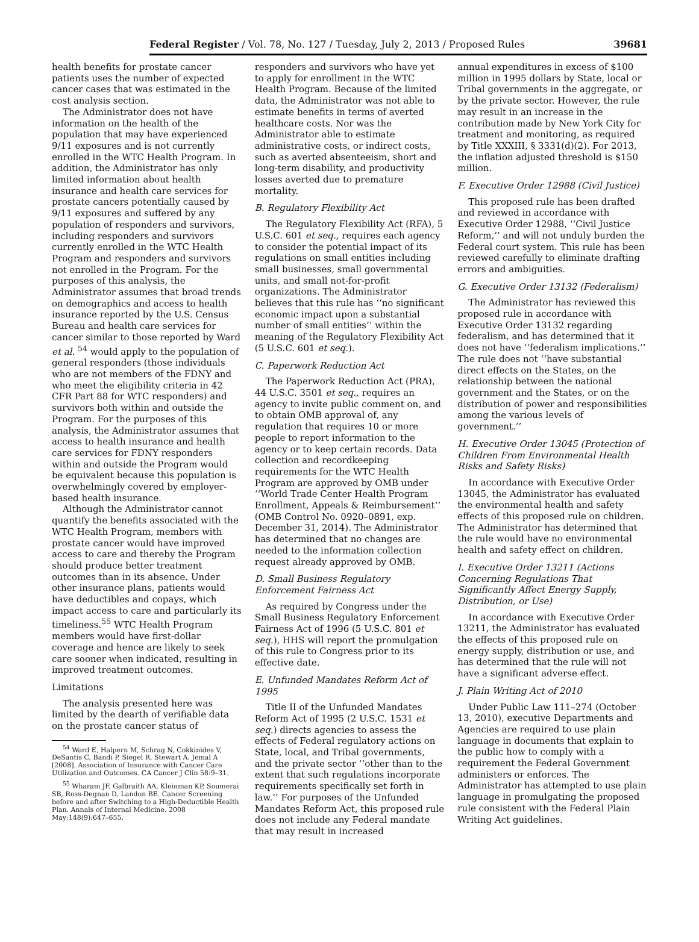Federal Register / Vol. 78, No. 127 / Tuesday, July 2, 2013 / Proposed Rules 39681
health benefits for prostate cancer patients uses the number of expected cancer cases that was estimated in the cost analysis section.
The Administrator does not have information on the health of the population that may have experienced 9/11 exposures and is not currently enrolled in the WTC Health Program. In addition, the Administrator has only limited information about health insurance and health care services for prostate cancers potentially caused by 9/11 exposures and suffered by any population of responders and survivors, including responders and survivors currently enrolled in the WTC Health Program and responders and survivors not enrolled in the Program. For the purposes of this analysis, the Administrator assumes that broad trends on demographics and access to health insurance reported by the U.S. Census Bureau and health care services for cancer similar to those reported by Ward et al. <sup>54</sup> would apply to the population of general responders (those individuals who are not members of the FDNY and who meet the eligibility criteria in 42 CFR Part 88 for WTC responders) and survivors both within and outside the Program. For the purposes of this analysis, the Administrator assumes that access to health insurance and health care services for FDNY responders within and outside the Program would be equivalent because this population is overwhelmingly covered by employer-based health insurance.
Although the Administrator cannot quantify the benefits associated with the WTC Health Program, members with prostate cancer would have improved access to care and thereby the Program should produce better treatment outcomes than in its absence. Under other insurance plans, patients would have deductibles and copays, which impact access to care and particularly its timeliness.<sup>55</sup> WTC Health Program members would have first-dollar coverage and hence are likely to seek care sooner when indicated, resulting in improved treatment outcomes.
Limitations
The analysis presented here was limited by the dearth of verifiable data on the prostate cancer status of
<sup>54</sup> Ward E, Halpern M, Schrag N, Cokkinides V, DeSantis C, Bandi P, Siegel R, Stewart A, Jemal A [2008]. Association of Insurance with Cancer Care Utilization and Outcomes. CA Cancer J Clin 58:9–31.
<sup>55</sup> Wharam JF, Galbraith AA, Kleinman KP, Soumerai SB, Ross-Degnan D, Landon BE. Cancer Screening before and after Switching to a High-Deductible Health Plan. Annals of Internal Medicine. 2008 May;148(9):647–655.
responders and survivors who have yet to apply for enrollment in the WTC Health Program. Because of the limited data, the Administrator was not able to estimate benefits in terms of averted healthcare costs. Nor was the Administrator able to estimate administrative costs, or indirect costs, such as averted absenteeism, short and long-term disability, and productivity losses averted due to premature mortality.
B. Regulatory Flexibility Act
The Regulatory Flexibility Act (RFA), 5 U.S.C. 601 et seq., requires each agency to consider the potential impact of its regulations on small entities including small businesses, small governmental units, and small not-for-profit organizations. The Administrator believes that this rule has ‘‘no significant economic impact upon a substantial number of small entities’’ within the meaning of the Regulatory Flexibility Act (5 U.S.C. 601 et seq.).
C. Paperwork Reduction Act
The Paperwork Reduction Act (PRA), 44 U.S.C. 3501 et seq., requires an agency to invite public comment on, and to obtain OMB approval of, any regulation that requires 10 or more people to report information to the agency or to keep certain records. Data collection and recordkeeping requirements for the WTC Health Program are approved by OMB under ‘‘World Trade Center Health Program Enrollment, Appeals & Reimbursement’’ (OMB Control No. 0920–0891, exp. December 31, 2014). The Administrator has determined that no changes are needed to the information collection request already approved by OMB.
D. Small Business Regulatory Enforcement Fairness Act
As required by Congress under the Small Business Regulatory Enforcement Fairness Act of 1996 (5 U.S.C. 801 et seq.), HHS will report the promulgation of this rule to Congress prior to its effective date.
E. Unfunded Mandates Reform Act of 1995
Title II of the Unfunded Mandates Reform Act of 1995 (2 U.S.C. 1531 et seq.) directs agencies to assess the effects of Federal regulatory actions on State, local, and Tribal governments, and the private sector ‘‘other than to the extent that such regulations incorporate requirements specifically set forth in law.’’ For purposes of the Unfunded Mandates Reform Act, this proposed rule does not include any Federal mandate that may result in increased
annual expenditures in excess of $100 million in 1995 dollars by State, local or Tribal governments in the aggregate, or by the private sector. However, the rule may result in an increase in the contribution made by New York City for treatment and monitoring, as required by Title XXXIII, § 3331(d)(2). For 2013, the inflation adjusted threshold is $150 million.
F. Executive Order 12988 (Civil Justice)
This proposed rule has been drafted and reviewed in accordance with Executive Order 12988, ‘‘Civil Justice Reform,’’ and will not unduly burden the Federal court system. This rule has been reviewed carefully to eliminate drafting errors and ambiguities.
G. Executive Order 13132 (Federalism)
The Administrator has reviewed this proposed rule in accordance with Executive Order 13132 regarding federalism, and has determined that it does not have ‘‘federalism implications.’’ The rule does not ‘‘have substantial direct effects on the States, on the relationship between the national government and the States, or on the distribution of power and responsibilities among the various levels of government.’’
H. Executive Order 13045 (Protection of Children From Environmental Health Risks and Safety Risks)
In accordance with Executive Order 13045, the Administrator has evaluated the environmental health and safety effects of this proposed rule on children. The Administrator has determined that the rule would have no environmental health and safety effect on children.
I. Executive Order 13211 (Actions Concerning Regulations That Significantly Affect Energy Supply, Distribution, or Use)
In accordance with Executive Order 13211, the Administrator has evaluated the effects of this proposed rule on energy supply, distribution or use, and has determined that the rule will not have a significant adverse effect.
J. Plain Writing Act of 2010
Under Public Law 111–274 (October 13, 2010), executive Departments and Agencies are required to use plain language in documents that explain to the public how to comply with a requirement the Federal Government administers or enforces. The Administrator has attempted to use plain language in promulgating the proposed rule consistent with the Federal Plain Writing Act guidelines.